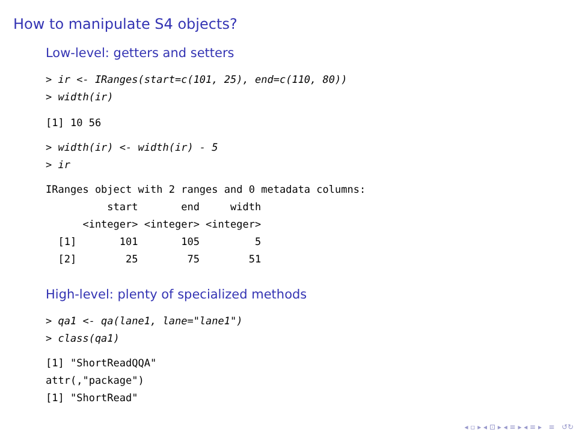How to manipulate S4 objects?
Low-level: getters and setters
> ir <- IRanges(start=c(101, 25), end=c(110, 80))
> width(ir)
[1] 10 56
> width(ir) <- width(ir) - 5
> ir
IRanges object with 2 ranges and 0 metadata columns:
          start       end     width
      <integer> <integer> <integer>
  [1]       101       105         5
  [2]        25        75        51
High-level: plenty of specialized methods
> qa1 <- qa(lane1, lane="lane1")
> class(qa1)
[1] "ShortReadQQA"
attr(,"package")
[1] "ShortRead"
◂ ▫ ▸ ◂ ⊡ ▸ ◂ ≡ ▸ ◂ ≡ ▸ ≡ ↺↻